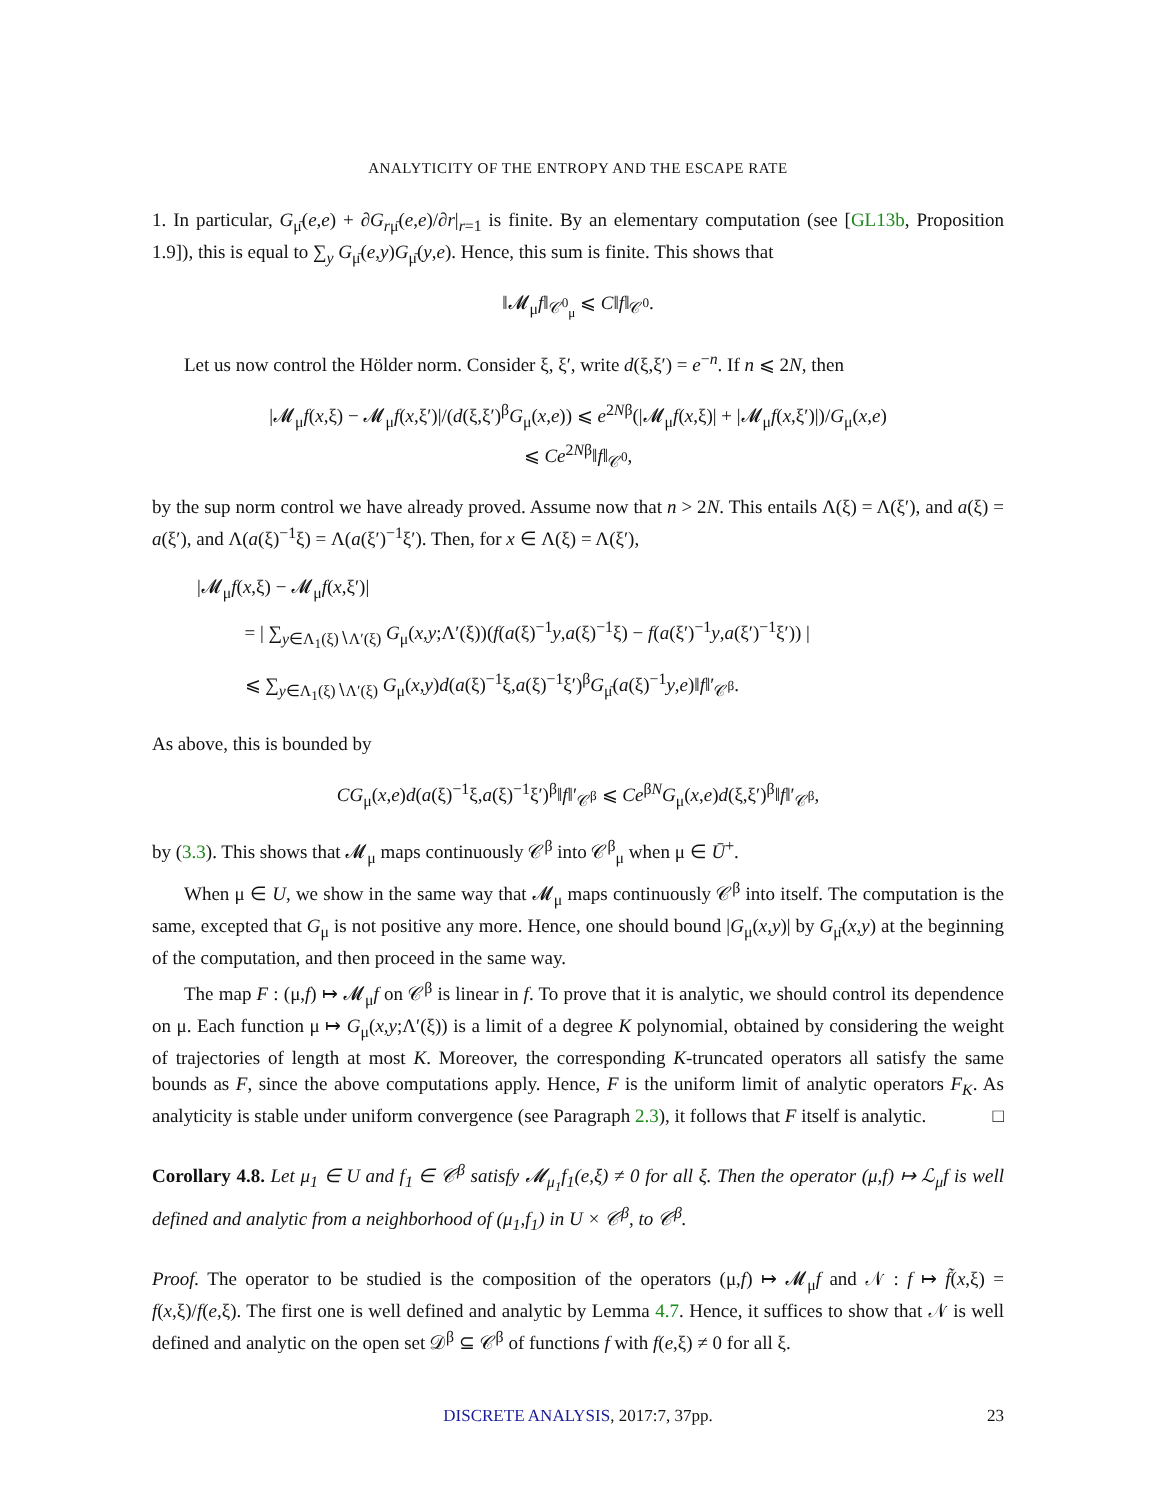ANALYTICITY OF THE ENTROPY AND THE ESCAPE RATE
1. In particular, G<sub>μ̄</sub>(e,e) + ∂G<sub>rμ̄</sub>(e,e)/∂r|<sub>r=1</sub> is finite. By an elementary computation (see [GL13b, Proposition 1.9]), this is equal to ∑<sub>y</sub> G<sub>μ̄</sub>(e,y)G<sub>μ̄</sub>(y,e). Hence, this sum is finite. This shows that
‖𝓜<sub>μ</sub>f‖<sub>𝒞<sup>0</sup><sub>μ</sub></sub> ⩽ C‖f‖<sub>𝒞<sup>0</sup></sub>.
Let us now control the Hölder norm. Consider ξ, ξ′, write d(ξ,ξ′) = e<sup>−n</sup>. If n ⩽ 2N, then
|𝓜<sub>μ</sub>f(x,ξ) − 𝓜<sub>μ</sub>f(x,ξ′)|/(d(ξ,ξ′)<sup>β</sup>G<sub>μ</sub>(x,e)) ⩽ e<sup>2Nβ</sup>(|𝓜<sub>μ</sub>f(x,ξ)| + |𝓜<sub>μ</sub>f(x,ξ′)|)/G<sub>μ</sub>(x,e)
⩽ Ce<sup>2Nβ</sup>‖f‖<sub>𝒞<sup>0</sup></sub>,
by the sup norm control we have already proved. Assume now that n > 2N. This entails Λ(ξ) = Λ(ξ′), and a(ξ) = a(ξ′), and Λ(a(ξ)<sup>−1</sup>ξ) = Λ(a(ξ′)<sup>−1</sup>ξ′). Then, for x ∈ Λ(ξ) = Λ(ξ′),
|𝓜<sub>μ</sub>f(x,ξ) − 𝓜<sub>μ</sub>f(x,ξ′)|
= | ∑<sub>y∈Λ<sub>1</sub>(ξ)∖Λ′(ξ)</sub> G<sub>μ</sub>(x,y;Λ′(ξ))(f(a(ξ)<sup>−1</sup>y,a(ξ)<sup>−1</sup>ξ) − f(a(ξ′)<sup>−1</sup>y,a(ξ′)<sup>−1</sup>ξ′)) |
⩽ ∑<sub>y∈Λ<sub>1</sub>(ξ)∖Λ′(ξ)</sub> G<sub>μ</sub>(x,y)d(a(ξ)<sup>−1</sup>ξ,a(ξ)<sup>−1</sup>ξ′)<sup>β</sup>G<sub>μ̄</sub>(a(ξ)<sup>−1</sup>y,e)‖f‖′<sub>𝒞<sup>β</sup></sub>.
As above, this is bounded by
CG<sub>μ</sub>(x,e)d(a(ξ)<sup>−1</sup>ξ,a(ξ)<sup>−1</sup>ξ′)<sup>β</sup>‖f‖′<sub>𝒞<sup>β</sup></sub> ⩽ Ce<sup>βN</sup>G<sub>μ</sub>(x,e)d(ξ,ξ′)<sup>β</sup>‖f‖′<sub>𝒞<sup>β</sup></sub>,
by (3.3). This shows that 𝓜<sub>μ</sub> maps continuously 𝒞<sup>β</sup> into 𝒞<sup>β</sup><sub>μ</sub> when μ ∈ Ū<sup>+</sup>.
When μ ∈ U, we show in the same way that 𝓜<sub>μ</sub> maps continuously 𝒞<sup>β</sup> into itself. The computation is the same, excepted that G<sub>μ</sub> is not positive any more. Hence, one should bound |G<sub>μ</sub>(x,y)| by G<sub>μ̄</sub>(x,y) at the beginning of the computation, and then proceed in the same way.
The map F : (μ,f) ↦ 𝓜<sub>μ</sub>f on 𝒞<sup>β</sup> is linear in f. To prove that it is analytic, we should control its dependence on μ. Each function μ ↦ G<sub>μ</sub>(x,y;Λ′(ξ)) is a limit of a degree K polynomial, obtained by considering the weight of trajectories of length at most K. Moreover, the corresponding K-truncated operators all satisfy the same bounds as F, since the above computations apply. Hence, F is the uniform limit of analytic operators F<sub>K</sub>. As analyticity is stable under uniform convergence (see Paragraph 2.3), it follows that F itself is analytic. □
Corollary 4.8. Let μ<sub>1</sub> ∈ U and f<sub>1</sub> ∈ 𝒞<sup>β</sup> satisfy 𝓜<sub>μ<sub>1</sub></sub>f<sub>1</sub>(e,ξ) ≠ 0 for all ξ. Then the operator (μ,f) ↦ ℒ<sub>μ</sub>f is well defined and analytic from a neighborhood of (μ<sub>1</sub>,f<sub>1</sub>) in U × 𝒞<sup>β</sup>, to 𝒞<sup>β</sup>.
Proof. The operator to be studied is the composition of the operators (μ,f) ↦ 𝓜<sub>μ</sub>f and 𝒩 : f ↦ f̃(x,ξ) = f(x,ξ)/f(e,ξ). The first one is well defined and analytic by Lemma 4.7. Hence, it suffices to show that 𝒩 is well defined and analytic on the open set 𝒟<sup>β</sup> ⊆ 𝒞<sup>β</sup> of functions f with f(e,ξ) ≠ 0 for all ξ.
DISCRETE ANALYSIS, 2017:7, 37pp. 23